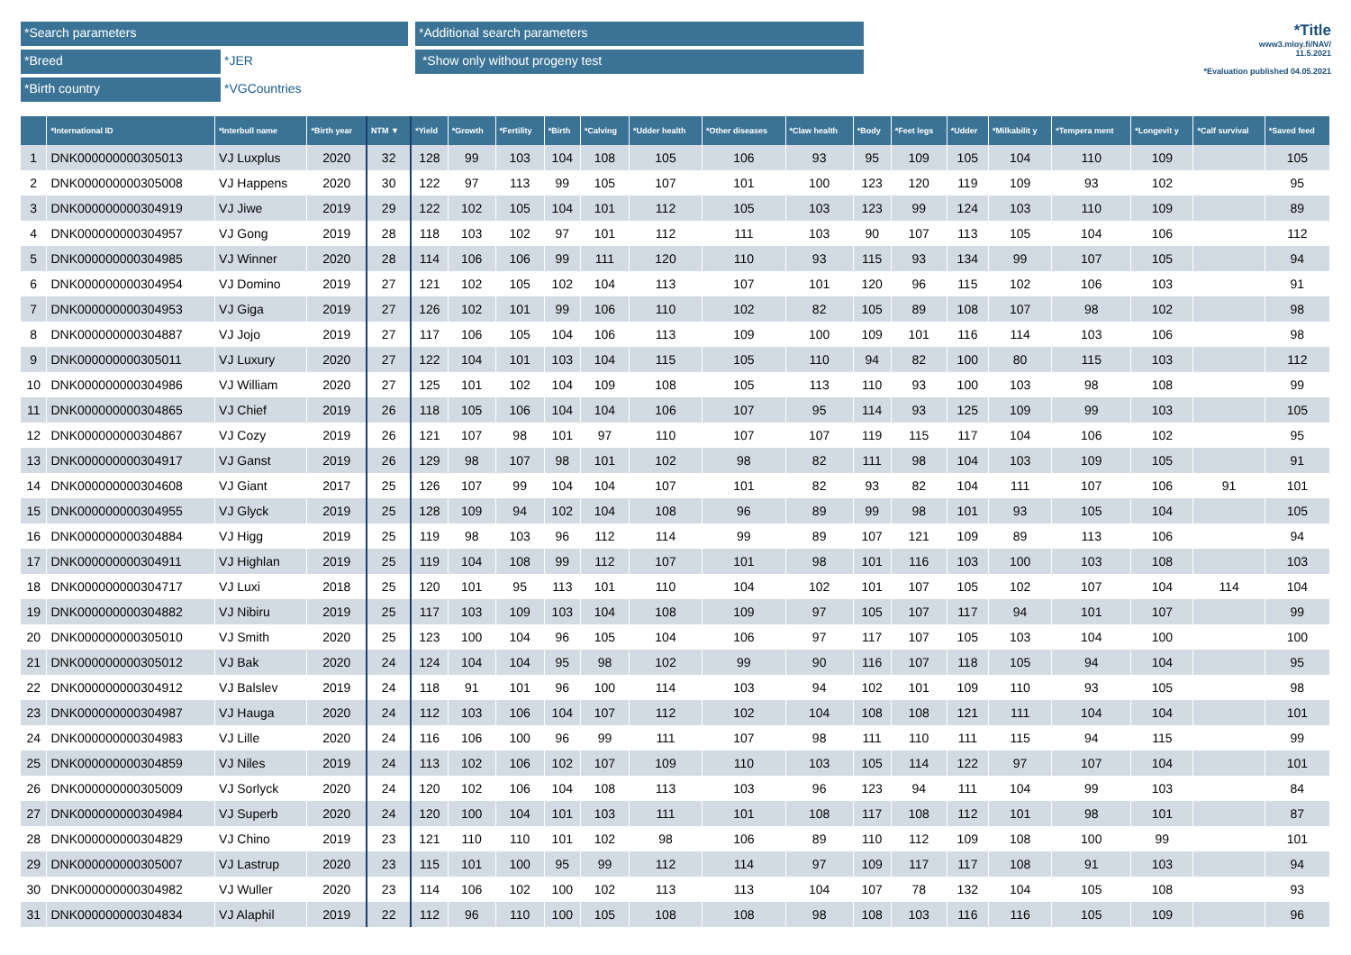*Search parameters
*Breed
*JER
*Birth country
*VGCountries
*Additional search parameters
*Show only without progeny test
*Title
www3.mloy.fi/NAV/
11.5.2021
*Evaluation published 04.05.2021
| | *International ID | *Interbull name | *Birth year | NTM ▼ | *Yield | *Growth | *Fertility | *Birth | *Calving | *Udder health | *Other diseases | *Claw health | *Body | *Feet legs | *Udder | *Milkabilit y | *Tempera ment | *Longevit y | *Calf survival | *Saved feed |
| --- | --- | --- | --- | --- | --- | --- | --- | --- | --- | --- | --- | --- | --- | --- | --- | --- | --- | --- | --- | --- |
| 1 | DNK000000000305013 | VJ Luxplus | 2020 | 32 | 128 | 99 | 103 | 104 | 108 | 105 | 106 | 93 | 95 | 109 | 105 | 104 | 110 | 109 | | 105 |
| 2 | DNK000000000305008 | VJ Happens | 2020 | 30 | 122 | 97 | 113 | 99 | 105 | 107 | 101 | 100 | 123 | 120 | 119 | 109 | 93 | 102 | | 95 |
| 3 | DNK000000000304919 | VJ Jiwe | 2019 | 29 | 122 | 102 | 105 | 104 | 101 | 112 | 105 | 103 | 123 | 99 | 124 | 103 | 110 | 109 | | 89 |
| 4 | DNK000000000304957 | VJ Gong | 2019 | 28 | 118 | 103 | 102 | 97 | 101 | 112 | 111 | 103 | 90 | 107 | 113 | 105 | 104 | 106 | | 112 |
| 5 | DNK000000000304985 | VJ Winner | 2020 | 28 | 114 | 106 | 106 | 99 | 111 | 120 | 110 | 93 | 115 | 93 | 134 | 99 | 107 | 105 | | 94 |
| 6 | DNK000000000304954 | VJ Domino | 2019 | 27 | 121 | 102 | 105 | 102 | 104 | 113 | 107 | 101 | 120 | 96 | 115 | 102 | 106 | 103 | | 91 |
| 7 | DNK000000000304953 | VJ Giga | 2019 | 27 | 126 | 102 | 101 | 99 | 106 | 110 | 102 | 82 | 105 | 89 | 108 | 107 | 98 | 102 | | 98 |
| 8 | DNK000000000304887 | VJ Jojo | 2019 | 27 | 117 | 106 | 105 | 104 | 106 | 113 | 109 | 100 | 109 | 101 | 116 | 114 | 103 | 106 | | 98 |
| 9 | DNK000000000305011 | VJ Luxury | 2020 | 27 | 122 | 104 | 101 | 103 | 104 | 115 | 105 | 110 | 94 | 82 | 100 | 80 | 115 | 103 | | 112 |
| 10 | DNK000000000304986 | VJ William | 2020 | 27 | 125 | 101 | 102 | 104 | 109 | 108 | 105 | 113 | 110 | 93 | 100 | 103 | 98 | 108 | | 99 |
| 11 | DNK000000000304865 | VJ Chief | 2019 | 26 | 118 | 105 | 106 | 104 | 104 | 106 | 107 | 95 | 114 | 93 | 125 | 109 | 99 | 103 | | 105 |
| 12 | DNK000000000304867 | VJ Cozy | 2019 | 26 | 121 | 107 | 98 | 101 | 97 | 110 | 107 | 107 | 119 | 115 | 117 | 104 | 106 | 102 | | 95 |
| 13 | DNK000000000304917 | VJ Ganst | 2019 | 26 | 129 | 98 | 107 | 98 | 101 | 102 | 98 | 82 | 111 | 98 | 104 | 103 | 109 | 105 | | 91 |
| 14 | DNK000000000304608 | VJ Giant | 2017 | 25 | 126 | 107 | 99 | 104 | 104 | 107 | 101 | 82 | 93 | 82 | 104 | 111 | 107 | 106 | 91 | 101 |
| 15 | DNK000000000304955 | VJ Glyck | 2019 | 25 | 128 | 109 | 94 | 102 | 104 | 108 | 96 | 89 | 99 | 98 | 101 | 93 | 105 | 104 | | 105 |
| 16 | DNK000000000304884 | VJ Higg | 2019 | 25 | 119 | 98 | 103 | 96 | 112 | 114 | 99 | 89 | 107 | 121 | 109 | 89 | 113 | 106 | | 94 |
| 17 | DNK000000000304911 | VJ Highlan | 2019 | 25 | 119 | 104 | 108 | 99 | 112 | 107 | 101 | 98 | 101 | 116 | 103 | 100 | 103 | 108 | | 103 |
| 18 | DNK000000000304717 | VJ Luxi | 2018 | 25 | 120 | 101 | 95 | 113 | 101 | 110 | 104 | 102 | 101 | 107 | 105 | 102 | 107 | 104 | 114 | 104 |
| 19 | DNK000000000304882 | VJ Nibiru | 2019 | 25 | 117 | 103 | 109 | 103 | 104 | 108 | 109 | 97 | 105 | 107 | 117 | 94 | 101 | 107 | | 99 |
| 20 | DNK000000000305010 | VJ Smith | 2020 | 25 | 123 | 100 | 104 | 96 | 105 | 104 | 106 | 97 | 117 | 107 | 105 | 103 | 104 | 100 | | 100 |
| 21 | DNK000000000305012 | VJ Bak | 2020 | 24 | 124 | 104 | 104 | 95 | 98 | 102 | 99 | 90 | 116 | 107 | 118 | 105 | 94 | 104 | | 95 |
| 22 | DNK000000000304912 | VJ Balslev | 2019 | 24 | 118 | 91 | 101 | 96 | 100 | 114 | 103 | 94 | 102 | 101 | 109 | 110 | 93 | 105 | | 98 |
| 23 | DNK000000000304987 | VJ Hauga | 2020 | 24 | 112 | 103 | 106 | 104 | 107 | 112 | 102 | 104 | 108 | 108 | 121 | 111 | 104 | 104 | | 101 |
| 24 | DNK000000000304983 | VJ Lille | 2020 | 24 | 116 | 106 | 100 | 96 | 99 | 111 | 107 | 98 | 111 | 110 | 111 | 115 | 94 | 115 | | 99 |
| 25 | DNK000000000304859 | VJ Niles | 2019 | 24 | 113 | 102 | 106 | 102 | 107 | 109 | 110 | 103 | 105 | 114 | 122 | 97 | 107 | 104 | | 101 |
| 26 | DNK000000000305009 | VJ Sorlyck | 2020 | 24 | 120 | 102 | 106 | 104 | 108 | 113 | 103 | 96 | 123 | 94 | 111 | 104 | 99 | 103 | | 84 |
| 27 | DNK000000000304984 | VJ Superb | 2020 | 24 | 120 | 100 | 104 | 101 | 103 | 111 | 101 | 108 | 117 | 108 | 112 | 101 | 98 | 101 | | 87 |
| 28 | DNK000000000304829 | VJ Chino | 2019 | 23 | 121 | 110 | 110 | 101 | 102 | 98 | 106 | 89 | 110 | 112 | 109 | 108 | 100 | 99 | | 101 |
| 29 | DNK000000000305007 | VJ Lastrup | 2020 | 23 | 115 | 101 | 100 | 95 | 99 | 112 | 114 | 97 | 109 | 117 | 117 | 108 | 91 | 103 | | 94 |
| 30 | DNK000000000304982 | VJ Wuller | 2020 | 23 | 114 | 106 | 102 | 100 | 102 | 113 | 113 | 104 | 107 | 78 | 132 | 104 | 105 | 108 | | 93 |
| 31 | DNK000000000304834 | VJ Alaphil | 2019 | 22 | 112 | 96 | 110 | 100 | 105 | 108 | 108 | 98 | 108 | 103 | 116 | 116 | 105 | 109 | | 96 |